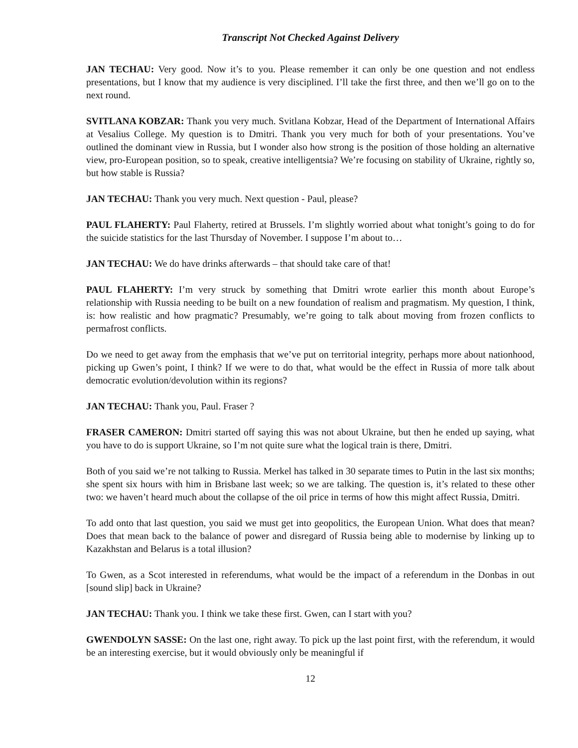Transcript Not Checked Against Delivery
JAN TECHAU: Very good. Now it’s to you. Please remember it can only be one question and not endless presentations, but I know that my audience is very disciplined. I’ll take the first three, and then we’ll go on to the next round.
SVITLANA KOBZAR: Thank you very much. Svitlana Kobzar, Head of the Department of International Affairs at Vesalius College. My question is to Dmitri. Thank you very much for both of your presentations. You’ve outlined the dominant view in Russia, but I wonder also how strong is the position of those holding an alternative view, pro-European position, so to speak, creative intelligentsia? We’re focusing on stability of Ukraine, rightly so, but how stable is Russia?
JAN TECHAU: Thank you very much. Next question - Paul, please?
PAUL FLAHERTY: Paul Flaherty, retired at Brussels. I’m slightly worried about what tonight’s going to do for the suicide statistics for the last Thursday of November. I suppose I’m about to…
JAN TECHAU: We do have drinks afterwards – that should take care of that!
PAUL FLAHERTY: I’m very struck by something that Dmitri wrote earlier this month about Europe’s relationship with Russia needing to be built on a new foundation of realism and pragmatism. My question, I think, is: how realistic and how pragmatic? Presumably, we’re going to talk about moving from frozen conflicts to permafrost conflicts.
Do we need to get away from the emphasis that we’ve put on territorial integrity, perhaps more about nationhood, picking up Gwen’s point, I think? If we were to do that, what would be the effect in Russia of more talk about democratic evolution/devolution within its regions?
JAN TECHAU: Thank you, Paul. Fraser ?
FRASER CAMERON: Dmitri started off saying this was not about Ukraine, but then he ended up saying, what you have to do is support Ukraine, so I’m not quite sure what the logical train is there, Dmitri.
Both of you said we’re not talking to Russia. Merkel has talked in 30 separate times to Putin in the last six months; she spent six hours with him in Brisbane last week; so we are talking. The question is, it’s related to these other two: we haven’t heard much about the collapse of the oil price in terms of how this might affect Russia, Dmitri.
To add onto that last question, you said we must get into geopolitics, the European Union. What does that mean? Does that mean back to the balance of power and disregard of Russia being able to modernise by linking up to Kazakhstan and Belarus is a total illusion?
To Gwen, as a Scot interested in referendums, what would be the impact of a referendum in the Donbas in out [sound slip] back in Ukraine?
JAN TECHAU: Thank you. I think we take these first. Gwen, can I start with you?
GWENDOLYN SASSE: On the last one, right away. To pick up the last point first, with the referendum, it would be an interesting exercise, but it would obviously only be meaningful if
12